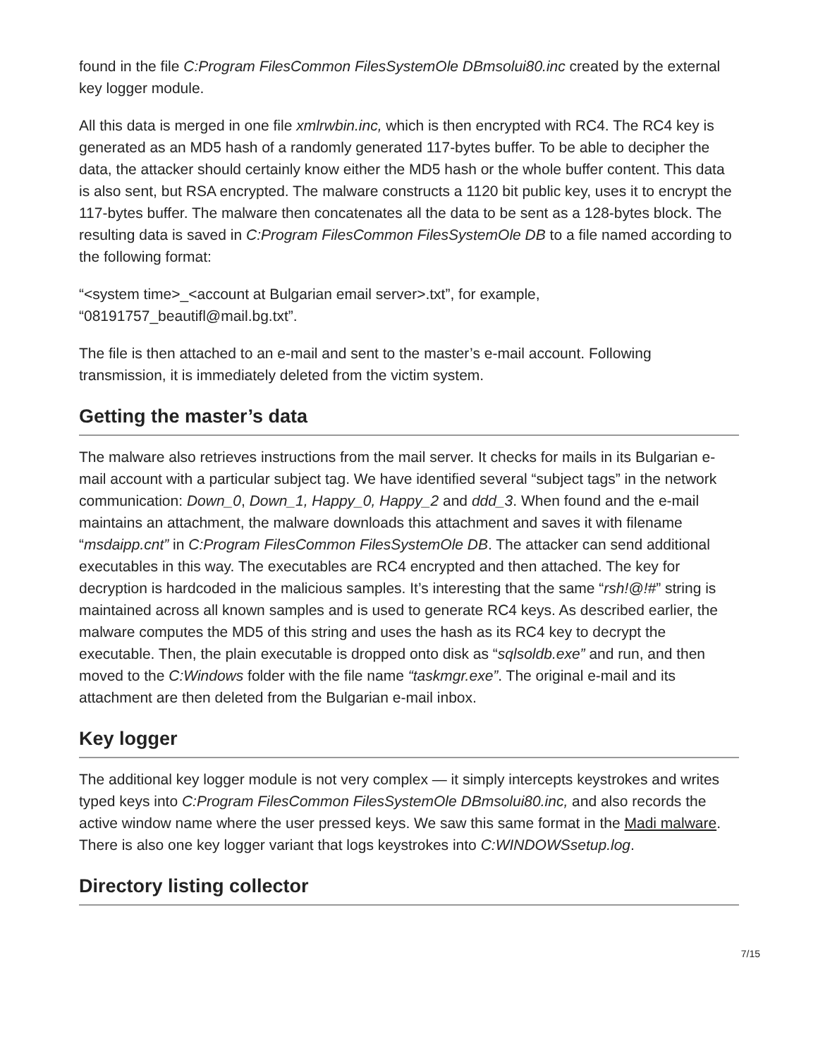found in the file C:Program FilesCommon FilesSystemOle DBmsolui80.inc created by the external key logger module.
All this data is merged in one file xmlrwbin.inc, which is then encrypted with RC4. The RC4 key is generated as an MD5 hash of a randomly generated 117-bytes buffer. To be able to decipher the data, the attacker should certainly know either the MD5 hash or the whole buffer content. This data is also sent, but RSA encrypted. The malware constructs a 1120 bit public key, uses it to encrypt the 117-bytes buffer. The malware then concatenates all the data to be sent as a 128-bytes block. The resulting data is saved in C:Program FilesCommon FilesSystemOle DB to a file named according to the following format:
“<system time>_<account at Bulgarian email server>.txt”, for example, “08191757_beautifl@mail.bg.txt”.
The file is then attached to an e-mail and sent to the master’s e-mail account. Following transmission, it is immediately deleted from the victim system.
Getting the master’s data
The malware also retrieves instructions from the mail server. It checks for mails in its Bulgarian e-mail account with a particular subject tag. We have identified several “subject tags” in the network communication: Down_0, Down_1, Happy_0, Happy_2 and ddd_3. When found and the e-mail maintains an attachment, the malware downloads this attachment and saves it with filename “msdaipp.cnt” in C:Program FilesCommon FilesSystemOle DB. The attacker can send additional executables in this way. The executables are RC4 encrypted and then attached. The key for decryption is hardcoded in the malicious samples. It’s interesting that the same “rsh!@!#” string is maintained across all known samples and is used to generate RC4 keys. As described earlier, the malware computes the MD5 of this string and uses the hash as its RC4 key to decrypt the executable. Then, the plain executable is dropped onto disk as “sqlsoldb.exe” and run, and then moved to the C:Windows folder with the file name “taskmgr.exe”. The original e-mail and its attachment are then deleted from the Bulgarian e-mail inbox.
Key logger
The additional key logger module is not very complex — it simply intercepts keystrokes and writes typed keys into C:Program FilesCommon FilesSystemOle DBmsolui80.inc, and also records the active window name where the user pressed keys. We saw this same format in the Madi malware. There is also one key logger variant that logs keystrokes into C:WINDOWSsetup.log.
Directory listing collector
7/15